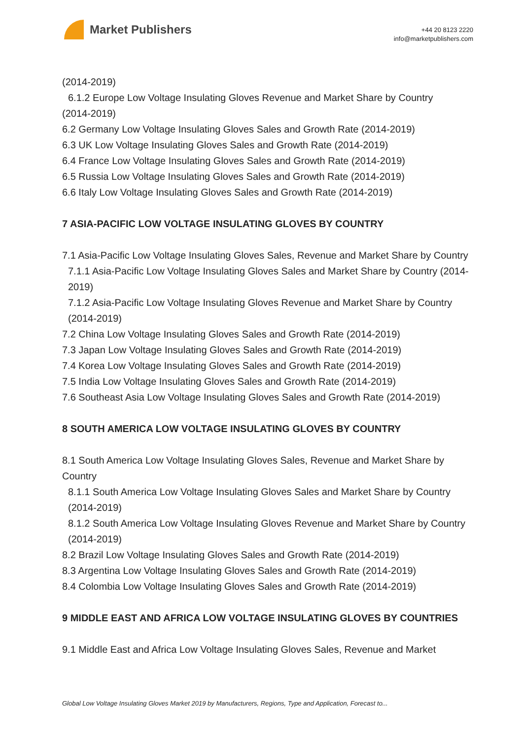Market Publishers
+44 20 8123 2220
info@marketpublishers.com
(2014-2019)
6.1.2 Europe Low Voltage Insulating Gloves Revenue and Market Share by Country
(2014-2019)
6.2 Germany Low Voltage Insulating Gloves Sales and Growth Rate (2014-2019)
6.3 UK Low Voltage Insulating Gloves Sales and Growth Rate (2014-2019)
6.4 France Low Voltage Insulating Gloves Sales and Growth Rate (2014-2019)
6.5 Russia Low Voltage Insulating Gloves Sales and Growth Rate (2014-2019)
6.6 Italy Low Voltage Insulating Gloves Sales and Growth Rate (2014-2019)
7 ASIA-PACIFIC LOW VOLTAGE INSULATING GLOVES BY COUNTRY
7.1 Asia-Pacific Low Voltage Insulating Gloves Sales, Revenue and Market Share by Country
7.1.1 Asia-Pacific Low Voltage Insulating Gloves Sales and Market Share by Country (2014-2019)
7.1.2 Asia-Pacific Low Voltage Insulating Gloves Revenue and Market Share by Country (2014-2019)
7.2 China Low Voltage Insulating Gloves Sales and Growth Rate (2014-2019)
7.3 Japan Low Voltage Insulating Gloves Sales and Growth Rate (2014-2019)
7.4 Korea Low Voltage Insulating Gloves Sales and Growth Rate (2014-2019)
7.5 India Low Voltage Insulating Gloves Sales and Growth Rate (2014-2019)
7.6 Southeast Asia Low Voltage Insulating Gloves Sales and Growth Rate (2014-2019)
8 SOUTH AMERICA LOW VOLTAGE INSULATING GLOVES BY COUNTRY
8.1 South America Low Voltage Insulating Gloves Sales, Revenue and Market Share by Country
8.1.1 South America Low Voltage Insulating Gloves Sales and Market Share by Country (2014-2019)
8.1.2 South America Low Voltage Insulating Gloves Revenue and Market Share by Country (2014-2019)
8.2 Brazil Low Voltage Insulating Gloves Sales and Growth Rate (2014-2019)
8.3 Argentina Low Voltage Insulating Gloves Sales and Growth Rate (2014-2019)
8.4 Colombia Low Voltage Insulating Gloves Sales and Growth Rate (2014-2019)
9 MIDDLE EAST AND AFRICA LOW VOLTAGE INSULATING GLOVES BY COUNTRIES
9.1 Middle East and Africa Low Voltage Insulating Gloves Sales, Revenue and Market
Global Low Voltage Insulating Gloves Market 2019 by Manufacturers, Regions, Type and Application, Forecast to...